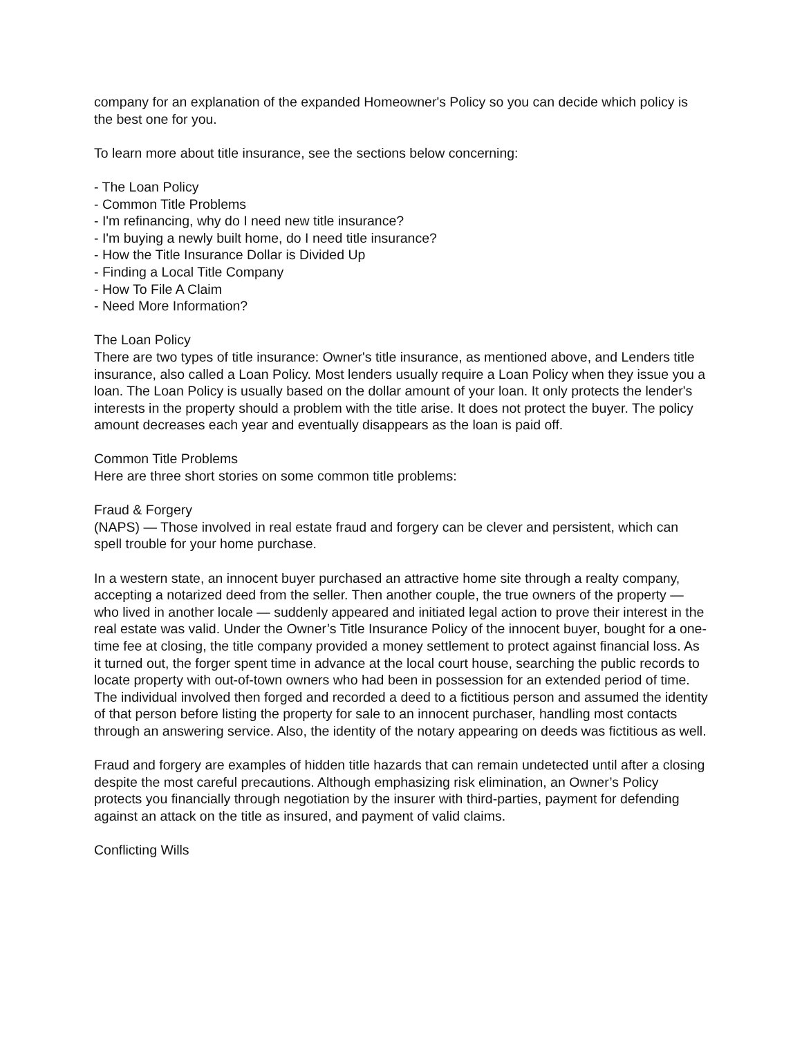company for an explanation of the expanded Homeowner's Policy so you can decide which policy is the best one for you.
To learn more about title insurance, see the sections below concerning:
- The Loan Policy
- Common Title Problems
- I'm refinancing, why do I need new title insurance?
- I'm buying a newly built home, do I need title insurance?
- How the Title Insurance Dollar is Divided Up
- Finding a Local Title Company
- How To File A Claim
- Need More Information?
The Loan Policy
There are two types of title insurance: Owner's title insurance, as mentioned above, and Lenders title insurance, also called a Loan Policy. Most lenders usually require a Loan Policy when they issue you a loan. The Loan Policy is usually based on the dollar amount of your loan. It only protects the lender's interests in the property should a problem with the title arise. It does not protect the buyer. The policy amount decreases each year and eventually disappears as the loan is paid off.
Common Title Problems
Here are three short stories on some common title problems:
Fraud & Forgery
(NAPS) — Those involved in real estate fraud and forgery can be clever and persistent, which can spell trouble for your home purchase.
In a western state, an innocent buyer purchased an attractive home site through a realty company, accepting a notarized deed from the seller. Then another couple, the true owners of the property — who lived in another locale — suddenly appeared and initiated legal action to prove their interest in the real estate was valid. Under the Owner’s Title Insurance Policy of the innocent buyer, bought for a one-time fee at closing, the title company provided a money settlement to protect against financial loss. As it turned out, the forger spent time in advance at the local court house, searching the public records to locate property with out-of-town owners who had been in possession for an extended period of time. The individual involved then forged and recorded a deed to a fictitious person and assumed the identity of that person before listing the property for sale to an innocent purchaser, handling most contacts through an answering service. Also, the identity of the notary appearing on deeds was fictitious as well.
Fraud and forgery are examples of hidden title hazards that can remain undetected until after a closing despite the most careful precautions. Although emphasizing risk elimination, an Owner’s Policy protects you financially through negotiation by the insurer with third-parties, payment for defending against an attack on the title as insured, and payment of valid claims.
Conflicting Wills